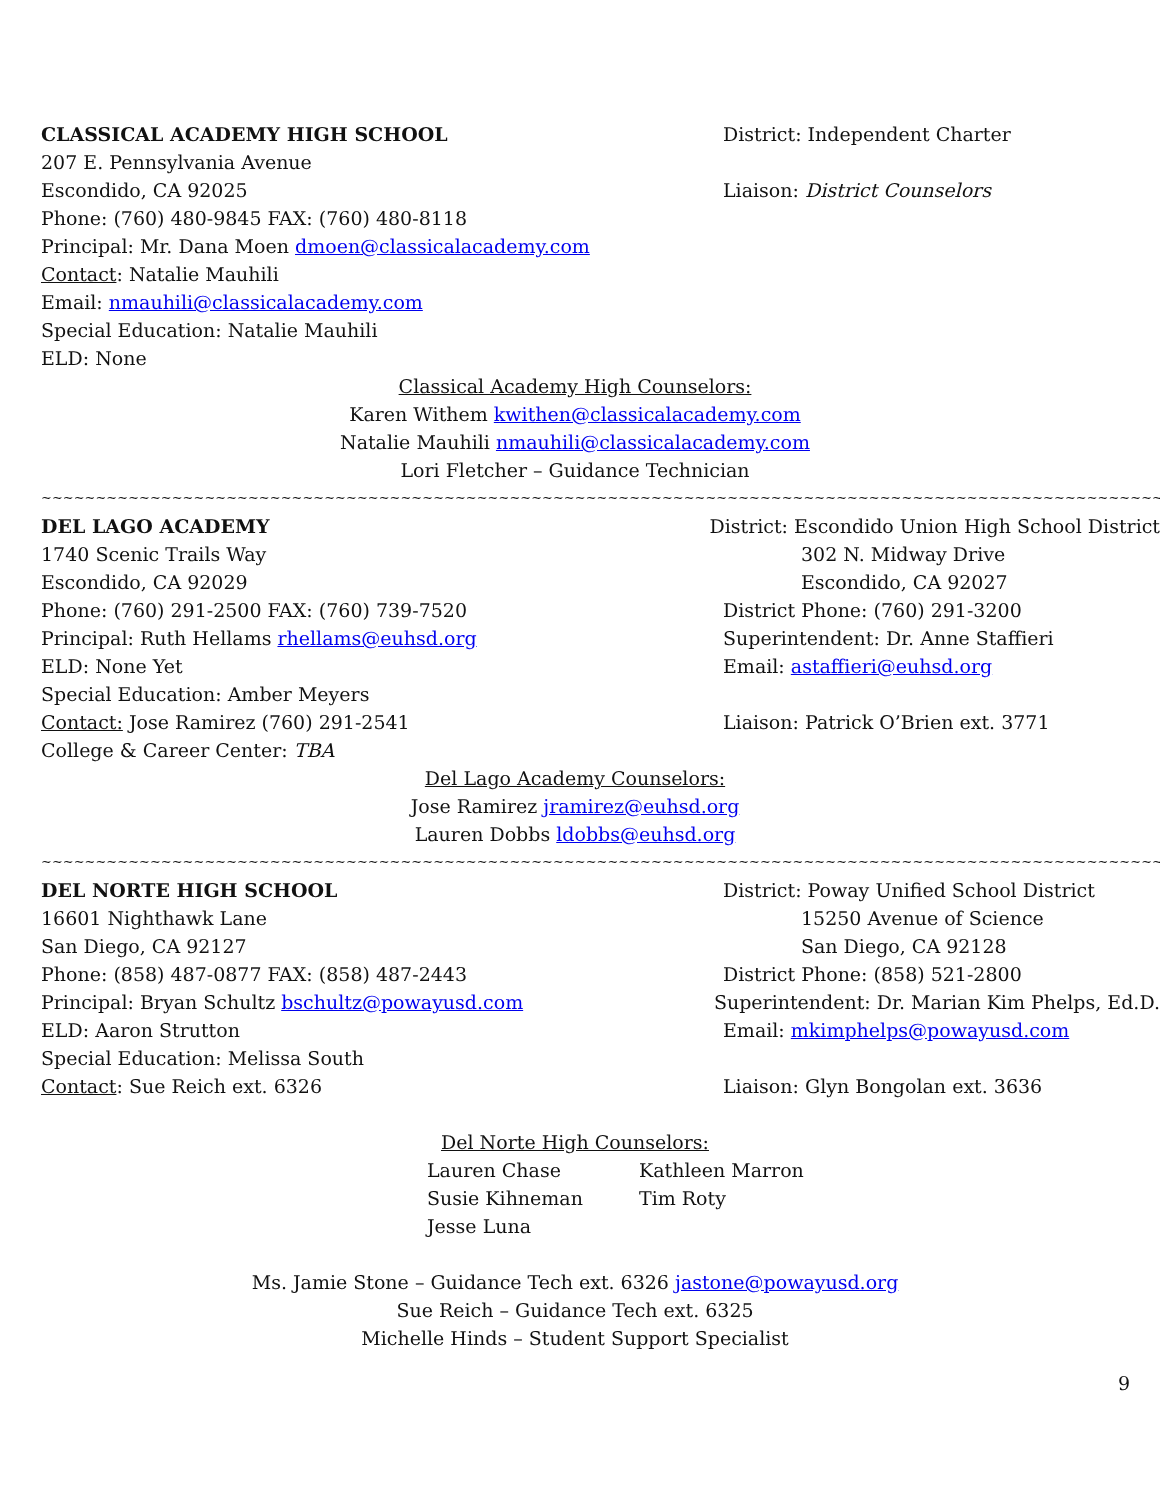CLASSICAL ACADEMY HIGH SCHOOL District: Independent Charter
207 E. Pennsylvania Avenue
Escondido, CA 92025 Liaison: District Counselors
Phone: (760) 480-9845 FAX: (760) 480-8118
Principal: Mr. Dana Moen dmoen@classicalacademy.com
Contact: Natalie Mauhili
Email: nmauhili@classicalacademy.com
Special Education: Natalie Mauhili
ELD: None
Classical Academy High Counselors:
Karen Withem kwithen@classicalacademy.com
Natalie Mauhili nmauhili@classicalacademy.com
Lori Fletcher – Guidance Technician
~~~~~~~~~~~~~~~~~~~~~~~~~~~~~~~~~~~~~~~~~~~~~~~~~~~~~~~~~~~~~~~~~~~~~~~~~~~~~~~~~~~~~~~~~~~~~~~~~~~~~~~~~~~~~
DEL LAGO ACADEMY District: Escondido Union High School District
1740 Scenic Trails Way 302 N. Midway Drive
Escondido, CA 92029 Escondido, CA 92027
Phone: (760) 291-2500 FAX: (760) 739-7520 District Phone: (760) 291-3200
Principal: Ruth Hellams rhellams@euhsd.org Superintendent: Dr. Anne Staffieri
ELD: None Yet Email: astaffieri@euhsd.org
Special Education: Amber Meyers
Contact: Jose Ramirez (760) 291-2541 Liaison: Patrick O’Brien ext. 3771
College & Career Center: TBA
Del Lago Academy Counselors:
Jose Ramirez jramirez@euhsd.org
Lauren Dobbs ldobbs@euhsd.org
~~~~~~~~~~~~~~~~~~~~~~~~~~~~~~~~~~~~~~~~~~~~~~~~~~~~~~~~~~~~~~~~~~~~~~~~~~~~~~~~~~~~~~~~~~~~~~~~~~~~~~~~~~~~~
DEL NORTE HIGH SCHOOL District: Poway Unified School District
16601 Nighthawk Lane 15250 Avenue of Science
San Diego, CA 92127 San Diego, CA 92128
Phone: (858) 487-0877 FAX: (858) 487-2443 District Phone: (858) 521-2800
Principal: Bryan Schultz bschultz@powayusd.com Superintendent: Dr. Marian Kim Phelps, Ed.D.
ELD: Aaron Strutton Email: mkimphelps@powayusd.com
Special Education: Melissa South
Contact: Sue Reich ext. 6326 Liaison: Glyn Bongolan ext. 3636
Del Norte High Counselors:
Lauren Chase
Kathleen Marron
Susie Kihneman
Tim Roty
Jesse Luna
Ms. Jamie Stone – Guidance Tech ext. 6326 jastone@powayusd.org
Sue Reich – Guidance Tech ext. 6325
Michelle Hinds – Student Support Specialist
9